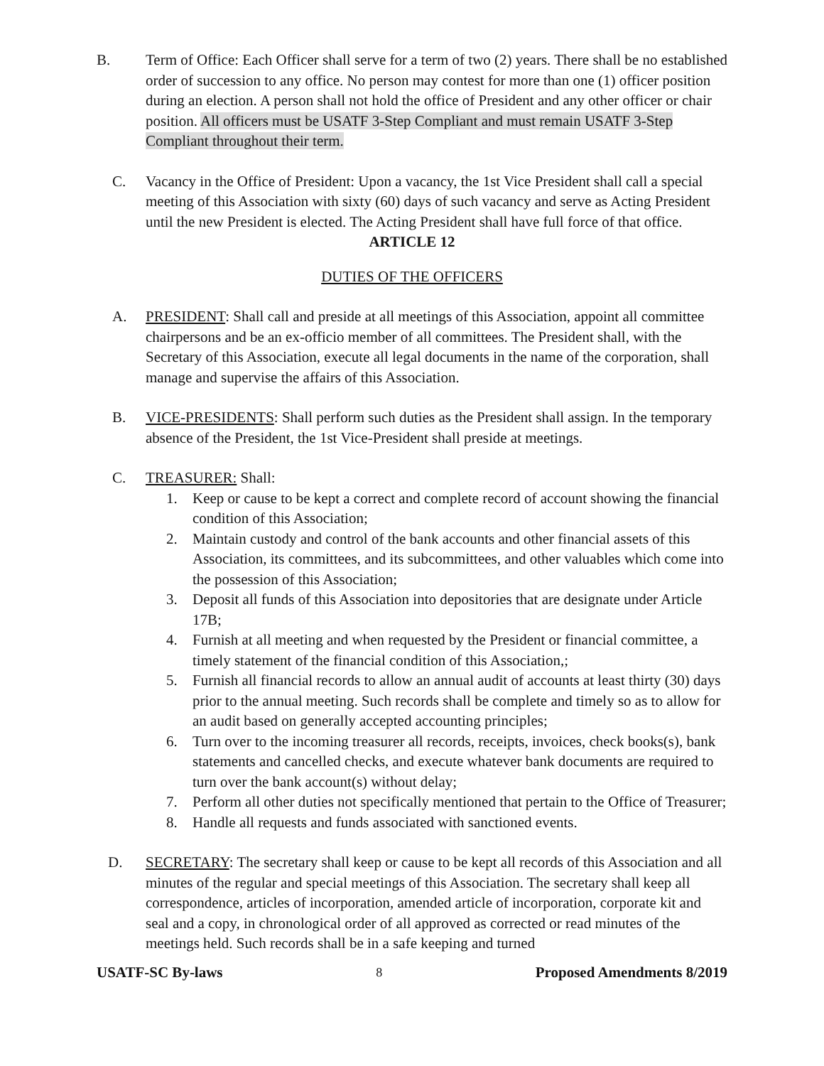B. Term of Office: Each Officer shall serve for a term of two (2) years. There shall be no established order of succession to any office. No person may contest for more than one (1) officer position during an election. A person shall not hold the office of President and any other officer or chair position. All officers must be USATF 3-Step Compliant and must remain USATF 3-Step Compliant throughout their term.
C. Vacancy in the Office of President: Upon a vacancy, the 1st Vice President shall call a special meeting of this Association with sixty (60) days of such vacancy and serve as Acting President until the new President is elected. The Acting President shall have full force of that office.
ARTICLE 12
DUTIES OF THE OFFICERS
A. PRESIDENT: Shall call and preside at all meetings of this Association, appoint all committee chairpersons and be an ex-officio member of all committees. The President shall, with the Secretary of this Association, execute all legal documents in the name of the corporation, shall manage and supervise the affairs of this Association.
B. VICE-PRESIDENTS: Shall perform such duties as the President shall assign. In the temporary absence of the President, the 1st Vice-President shall preside at meetings.
C. TREASURER: Shall:
1. Keep or cause to be kept a correct and complete record of account showing the financial condition of this Association;
2. Maintain custody and control of the bank accounts and other financial assets of this Association, its committees, and its subcommittees, and other valuables which come into the possession of this Association;
3. Deposit all funds of this Association into depositories that are designate under Article 17B;
4. Furnish at all meeting and when requested by the President or financial committee, a timely statement of the financial condition of this Association,;
5. Furnish all financial records to allow an annual audit of accounts at least thirty (30) days prior to the annual meeting. Such records shall be complete and timely so as to allow for an audit based on generally accepted accounting principles;
6. Turn over to the incoming treasurer all records, receipts, invoices, check books(s), bank statements and cancelled checks, and execute whatever bank documents are required to turn over the bank account(s) without delay;
7. Perform all other duties not specifically mentioned that pertain to the Office of Treasurer;
8. Handle all requests and funds associated with sanctioned events.
D. SECRETARY: The secretary shall keep or cause to be kept all records of this Association and all minutes of the regular and special meetings of this Association. The secretary shall keep all correspondence, articles of incorporation, amended article of incorporation, corporate kit and seal and a copy, in chronological order of all approved as corrected or read minutes of the meetings held. Such records shall be in a safe keeping and turned
USATF-SC By-laws 8 Proposed Amendments 8/2019